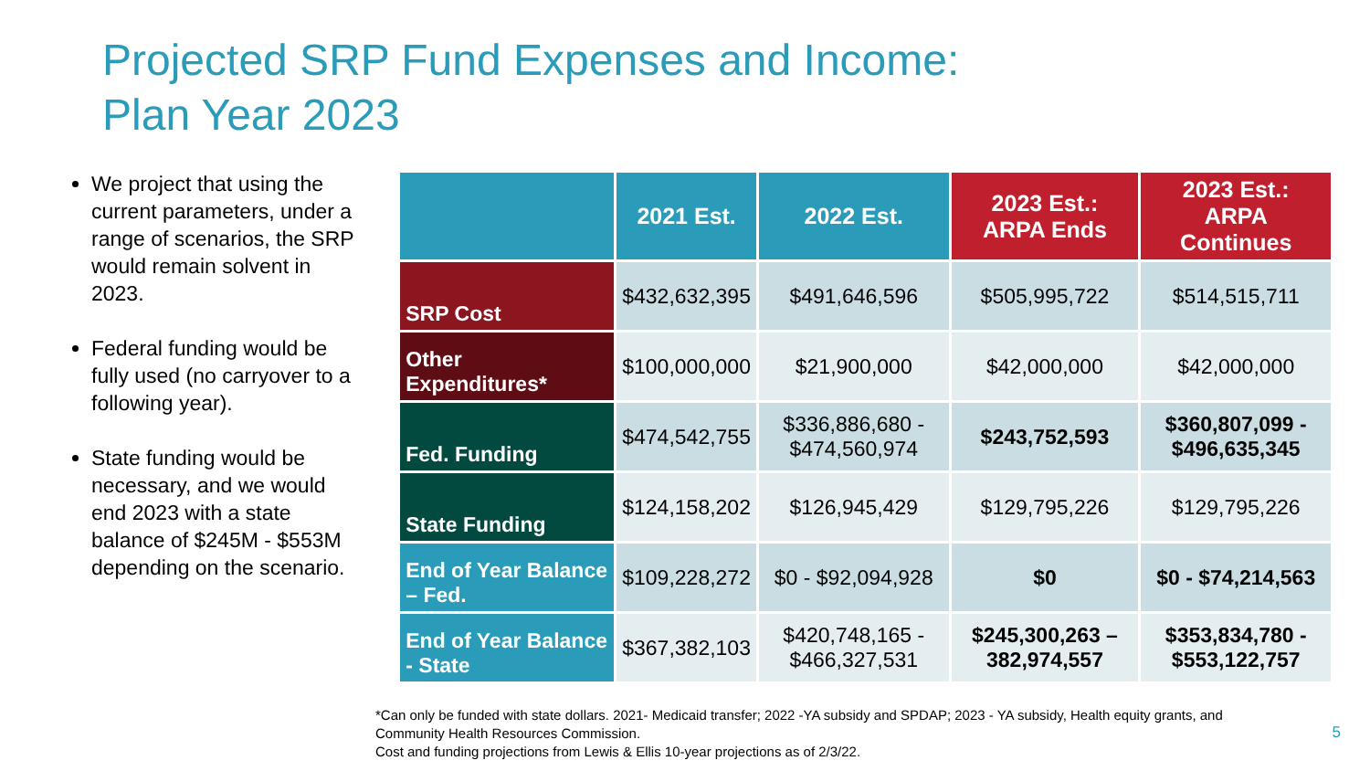Projected SRP Fund Expenses and Income:
Plan Year 2023
We project that using the current parameters, under a range of scenarios, the SRP would remain solvent in 2023.
Federal funding would be fully used (no carryover to a following year).
State funding would be necessary, and we would end 2023 with a state balance of $245M - $553M depending on the scenario.
| | 2021 Est. | 2022 Est. | 2023 Est.: ARPA Ends | 2023 Est.: ARPA Continues |
| --- | --- | --- | --- | --- |
| SRP Cost | $432,632,395 | $491,646,596 | $505,995,722 | $514,515,711 |
| Other Expenditures* | $100,000,000 | $21,900,000 | $42,000,000 | $42,000,000 |
| Fed. Funding | $474,542,755 | $336,886,680 - $474,560,974 | $243,752,593 | $360,807,099 - $496,635,345 |
| State Funding | $124,158,202 | $126,945,429 | $129,795,226 | $129,795,226 |
| End of Year Balance – Fed. | $109,228,272 | $0 - $92,094,928 | $0 | $0 - $74,214,563 |
| End of Year Balance - State | $367,382,103 | $420,748,165 - $466,327,531 | $245,300,263 – 382,974,557 | $353,834,780 - $553,122,757 |
*Can only be funded with state dollars. 2021- Medicaid transfer; 2022 -YA subsidy and SPDAP; 2023 - YA subsidy, Health equity grants, and Community Health Resources Commission.
Cost and funding projections from Lewis & Ellis 10-year projections as of 2/3/22.
5